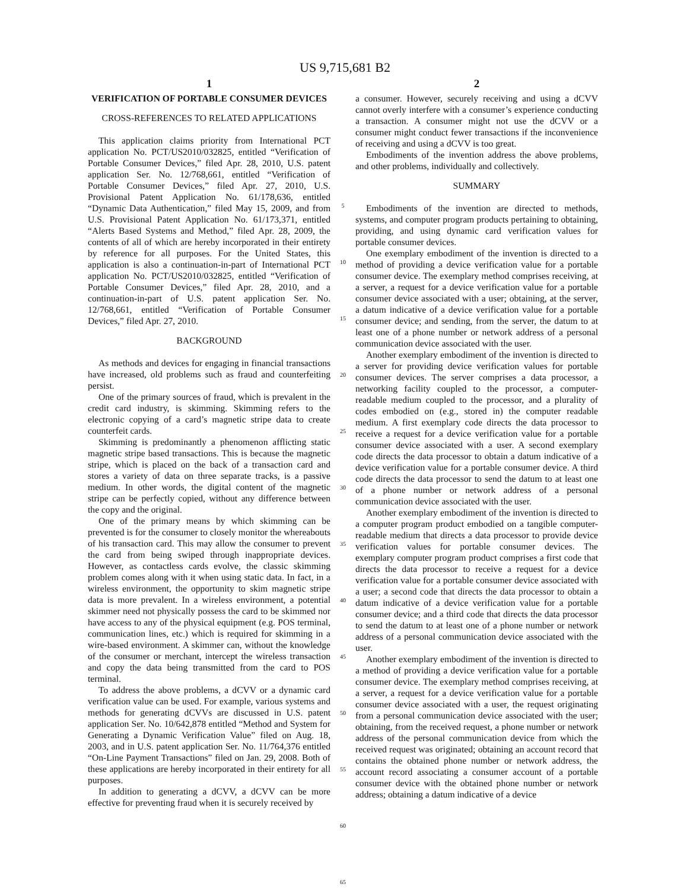US 9,715,681 B2
1
VERIFICATION OF PORTABLE CONSUMER DEVICES
CROSS-REFERENCES TO RELATED APPLICATIONS
This application claims priority from International PCT application No. PCT/US2010/032825, entitled “Verification of Portable Consumer Devices,” filed Apr. 28, 2010, U.S. patent application Ser. No. 12/768,661, entitled “Verification of Portable Consumer Devices,” filed Apr. 27, 2010, U.S. Provisional Patent Application No. 61/178,636, entitled “Dynamic Data Authentication,” filed May 15, 2009, and from U.S. Provisional Patent Application No. 61/173,371, entitled “Alerts Based Systems and Method,” filed Apr. 28, 2009, the contents of all of which are hereby incorporated in their entirety by reference for all purposes. For the United States, this application is also a continuation-in-part of International PCT application No. PCT/US2010/032825, entitled “Verification of Portable Consumer Devices,” filed Apr. 28, 2010, and a continuation-in-part of U.S. patent application Ser. No. 12/768,661, entitled “Verification of Portable Consumer Devices,” filed Apr. 27, 2010.
BACKGROUND
As methods and devices for engaging in financial transactions have increased, old problems such as fraud and counterfeiting persist.
One of the primary sources of fraud, which is prevalent in the credit card industry, is skimming. Skimming refers to the electronic copying of a card’s magnetic stripe data to create counterfeit cards.
Skimming is predominantly a phenomenon afflicting static magnetic stripe based transactions. This is because the magnetic stripe, which is placed on the back of a transaction card and stores a variety of data on three separate tracks, is a passive medium. In other words, the digital content of the magnetic stripe can be perfectly copied, without any difference between the copy and the original.
One of the primary means by which skimming can be prevented is for the consumer to closely monitor the whereabouts of his transaction card. This may allow the consumer to prevent the card from being swiped through inappropriate devices. However, as contactless cards evolve, the classic skimming problem comes along with it when using static data. In fact, in a wireless environment, the opportunity to skim magnetic stripe data is more prevalent. In a wireless environment, a potential skimmer need not physically possess the card to be skimmed nor have access to any of the physical equipment (e.g. POS terminal, communication lines, etc.) which is required for skimming in a wire-based environment. A skimmer can, without the knowledge of the consumer or merchant, intercept the wireless transaction and copy the data being transmitted from the card to POS terminal.
To address the above problems, a dCVV or a dynamic card verification value can be used. For example, various systems and methods for generating dCVVs are discussed in U.S. patent application Ser. No. 10/642,878 entitled “Method and System for Generating a Dynamic Verification Value” filed on Aug. 18, 2003, and in U.S. patent application Ser. No. 11/764,376 entitled “On-Line Payment Transactions” filed on Jan. 29, 2008. Both of these applications are hereby incorporated in their entirety for all purposes.
In addition to generating a dCVV, a dCVV can be more effective for preventing fraud when it is securely received by
5
10
15
20
25
30
35
40
45
50
55
60
65
2
a consumer. However, securely receiving and using a dCVV cannot overly interfere with a consumer’s experience conducting a transaction. A consumer might not use the dCVV or a consumer might conduct fewer transactions if the inconvenience of receiving and using a dCVV is too great.
Embodiments of the invention address the above problems, and other problems, individually and collectively.
SUMMARY
Embodiments of the invention are directed to methods, systems, and computer program products pertaining to obtaining, providing, and using dynamic card verification values for portable consumer devices.
One exemplary embodiment of the invention is directed to a method of providing a device verification value for a portable consumer device. The exemplary method comprises receiving, at a server, a request for a device verification value for a portable consumer device associated with a user; obtaining, at the server, a datum indicative of a device verification value for a portable consumer device; and sending, from the server, the datum to at least one of a phone number or network address of a personal communication device associated with the user.
Another exemplary embodiment of the invention is directed to a server for providing device verification values for portable consumer devices. The server comprises a data processor, a networking facility coupled to the processor, a computer-readable medium coupled to the processor, and a plurality of codes embodied on (e.g., stored in) the computer readable medium. A first exemplary code directs the data processor to receive a request for a device verification value for a portable consumer device associated with a user. A second exemplary code directs the data processor to obtain a datum indicative of a device verification value for a portable consumer device. A third code directs the data processor to send the datum to at least one of a phone number or network address of a personal communication device associated with the user.
Another exemplary embodiment of the invention is directed to a computer program product embodied on a tangible computer-readable medium that directs a data processor to provide device verification values for portable consumer devices. The exemplary computer program product comprises a first code that directs the data processor to receive a request for a device verification value for a portable consumer device associated with a user; a second code that directs the data processor to obtain a datum indicative of a device verification value for a portable consumer device; and a third code that directs the data processor to send the datum to at least one of a phone number or network address of a personal communication device associated with the user.
Another exemplary embodiment of the invention is directed to a method of providing a device verification value for a portable consumer device. The exemplary method comprises receiving, at a server, a request for a device verification value for a portable consumer device associated with a user, the request originating from a personal communication device associated with the user; obtaining, from the received request, a phone number or network address of the personal communication device from which the received request was originated; obtaining an account record that contains the obtained phone number or network address, the account record associating a consumer account of a portable consumer device with the obtained phone number or network address; obtaining a datum indicative of a device